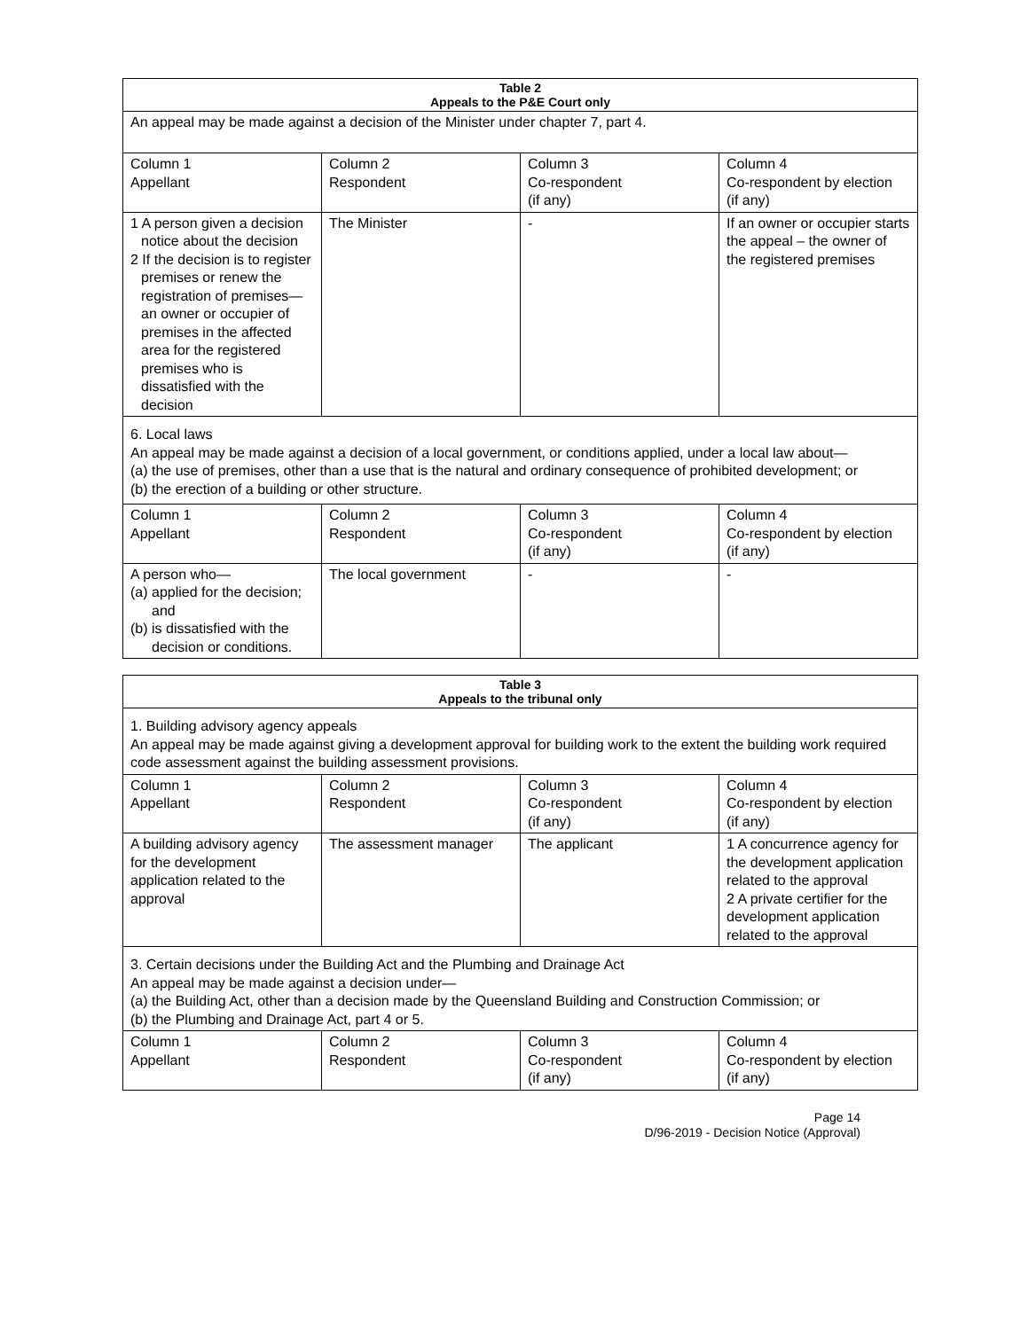| Table 2 Appeals to the P&E Court only | | | |
| --- | --- | --- | --- |
| An appeal may be made against a decision of the Minister under chapter 7, part 4. | | | |
| Column 1 Appellant | Column 2 Respondent | Column 3 Co-respondent (if any) | Column 4 Co-respondent by election (if any) |
| 1 A person given a decision notice about the decision 2 If the decision is to register premises or renew the registration of premises—an owner or occupier of premises in the affected area for the registered premises who is dissatisfied with the decision | The Minister | - | If an owner or occupier starts the appeal – the owner of the registered premises |
| 6. Local laws An appeal may be made against a decision of a local government, or conditions applied, under a local law about— (a) the use of premises, other than a use that is the natural and ordinary consequence of prohibited development; or (b) the erection of a building or other structure. | | | |
| Column 1 Appellant | Column 2 Respondent | Column 3 Co-respondent (if any) | Column 4 Co-respondent by election (if any) |
| A person who— (a) applied for the decision; and (b) is dissatisfied with the decision or conditions. | The local government | - | - |
| Table 3 Appeals to the tribunal only | | | |
| --- | --- | --- | --- |
| 1. Building advisory agency appeals An appeal may be made against giving a development approval for building work to the extent the building work required code assessment against the building assessment provisions. | | | |
| Column 1 Appellant | Column 2 Respondent | Column 3 Co-respondent (if any) | Column 4 Co-respondent by election (if any) |
| A building advisory agency for the development application related to the approval | The assessment manager | The applicant | 1 A concurrence agency for the development application related to the approval 2 A private certifier for the development application related to the approval |
| 3. Certain decisions under the Building Act and the Plumbing and Drainage Act An appeal may be made against a decision under— (a) the Building Act, other than a decision made by the Queensland Building and Construction Commission; or (b) the Plumbing and Drainage Act, part 4 or 5. | | | |
| Column 1 Appellant | Column 2 Respondent | Column 3 Co-respondent (if any) | Column 4 Co-respondent by election (if any) |
Page 14
D/96-2019 - Decision Notice (Approval)